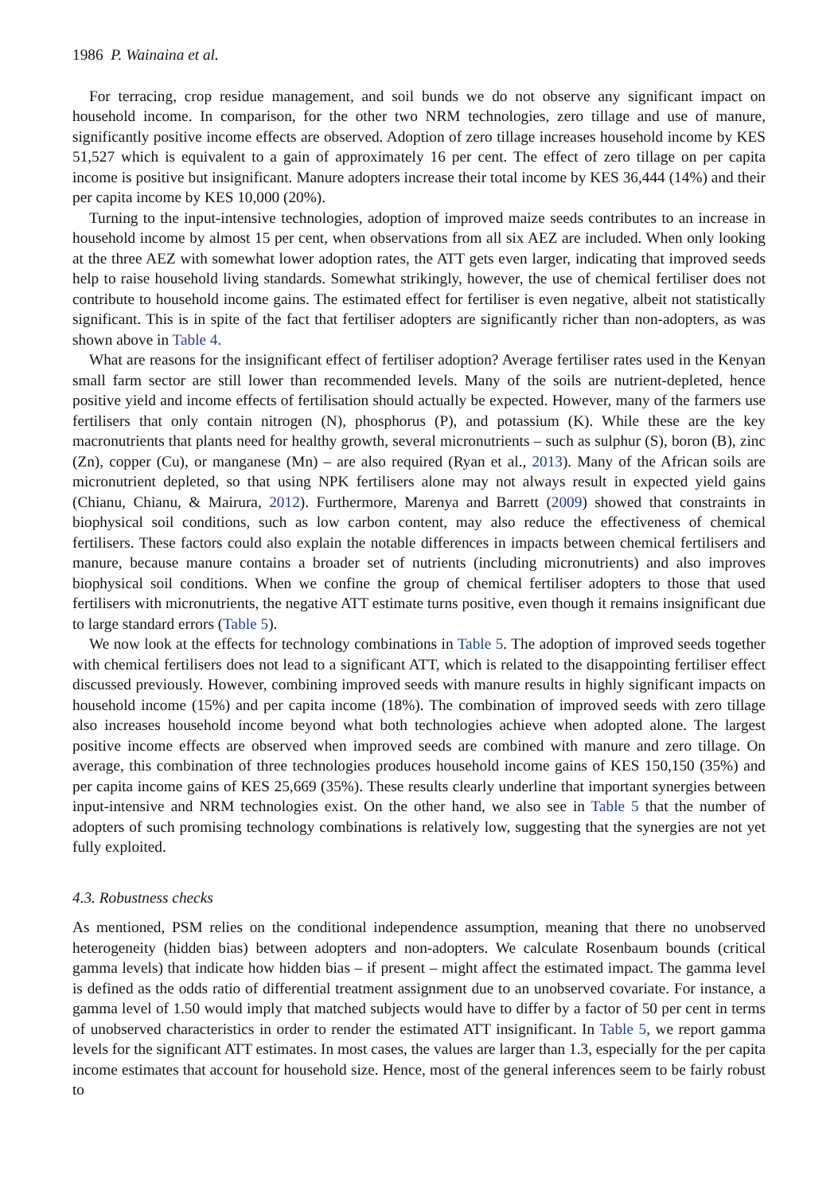1986 P. Wainaina et al.
For terracing, crop residue management, and soil bunds we do not observe any significant impact on household income. In comparison, for the other two NRM technologies, zero tillage and use of manure, significantly positive income effects are observed. Adoption of zero tillage increases household income by KES 51,527 which is equivalent to a gain of approximately 16 per cent. The effect of zero tillage on per capita income is positive but insignificant. Manure adopters increase their total income by KES 36,444 (14%) and their per capita income by KES 10,000 (20%).
Turning to the input-intensive technologies, adoption of improved maize seeds contributes to an increase in household income by almost 15 per cent, when observations from all six AEZ are included. When only looking at the three AEZ with somewhat lower adoption rates, the ATT gets even larger, indicating that improved seeds help to raise household living standards. Somewhat strikingly, however, the use of chemical fertiliser does not contribute to household income gains. The estimated effect for fertiliser is even negative, albeit not statistically significant. This is in spite of the fact that fertiliser adopters are significantly richer than non-adopters, as was shown above in Table 4.
What are reasons for the insignificant effect of fertiliser adoption? Average fertiliser rates used in the Kenyan small farm sector are still lower than recommended levels. Many of the soils are nutrient-depleted, hence positive yield and income effects of fertilisation should actually be expected. However, many of the farmers use fertilisers that only contain nitrogen (N), phosphorus (P), and potassium (K). While these are the key macronutrients that plants need for healthy growth, several micronutrients – such as sulphur (S), boron (B), zinc (Zn), copper (Cu), or manganese (Mn) – are also required (Ryan et al., 2013). Many of the African soils are micronutrient depleted, so that using NPK fertilisers alone may not always result in expected yield gains (Chianu, Chianu, & Mairura, 2012). Furthermore, Marenya and Barrett (2009) showed that constraints in biophysical soil conditions, such as low carbon content, may also reduce the effectiveness of chemical fertilisers. These factors could also explain the notable differences in impacts between chemical fertilisers and manure, because manure contains a broader set of nutrients (including micronutrients) and also improves biophysical soil conditions. When we confine the group of chemical fertiliser adopters to those that used fertilisers with micronutrients, the negative ATT estimate turns positive, even though it remains insignificant due to large standard errors (Table 5).
We now look at the effects for technology combinations in Table 5. The adoption of improved seeds together with chemical fertilisers does not lead to a significant ATT, which is related to the disappointing fertiliser effect discussed previously. However, combining improved seeds with manure results in highly significant impacts on household income (15%) and per capita income (18%). The combination of improved seeds with zero tillage also increases household income beyond what both technologies achieve when adopted alone. The largest positive income effects are observed when improved seeds are combined with manure and zero tillage. On average, this combination of three technologies produces household income gains of KES 150,150 (35%) and per capita income gains of KES 25,669 (35%). These results clearly underline that important synergies between input-intensive and NRM technologies exist. On the other hand, we also see in Table 5 that the number of adopters of such promising technology combinations is relatively low, suggesting that the synergies are not yet fully exploited.
4.3. Robustness checks
As mentioned, PSM relies on the conditional independence assumption, meaning that there no unobserved heterogeneity (hidden bias) between adopters and non-adopters. We calculate Rosenbaum bounds (critical gamma levels) that indicate how hidden bias – if present – might affect the estimated impact. The gamma level is defined as the odds ratio of differential treatment assignment due to an unobserved covariate. For instance, a gamma level of 1.50 would imply that matched subjects would have to differ by a factor of 50 per cent in terms of unobserved characteristics in order to render the estimated ATT insignificant. In Table 5, we report gamma levels for the significant ATT estimates. In most cases, the values are larger than 1.3, especially for the per capita income estimates that account for household size. Hence, most of the general inferences seem to be fairly robust to